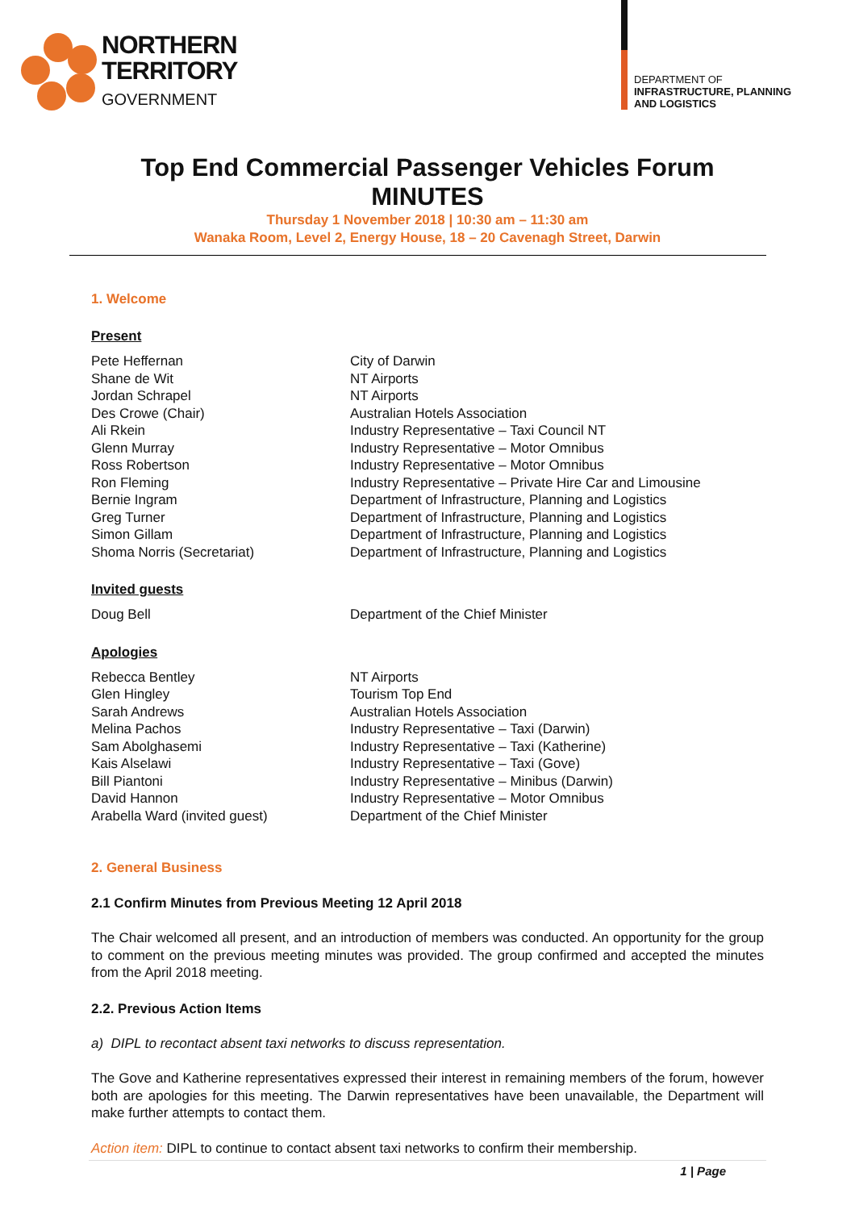NORTHERN
TERRITORY
GOVERNMENT
DEPARTMENT OF
INFRASTRUCTURE, PLANNING
AND LOGISTICS
Top End Commercial Passenger Vehicles Forum
MINUTES
Thursday 1 November 2018 | 10:30 am – 11:30 am
Wanaka Room, Level 2, Energy House, 18 – 20 Cavenagh Street, Darwin
1. Welcome
Present
| Pete Heffernan | City of Darwin |
| Shane de Wit | NT Airports |
| Jordan Schrapel | NT Airports |
| Des Crowe (Chair) | Australian Hotels Association |
| Ali Rkein | Industry Representative – Taxi Council NT |
| Glenn Murray | Industry Representative – Motor Omnibus |
| Ross Robertson | Industry Representative – Motor Omnibus |
| Ron Fleming | Industry Representative – Private Hire Car and Limousine |
| Bernie Ingram | Department of Infrastructure, Planning and Logistics |
| Greg Turner | Department of Infrastructure, Planning and Logistics |
| Simon Gillam | Department of Infrastructure, Planning and Logistics |
| Shoma Norris (Secretariat) | Department of Infrastructure, Planning and Logistics |
Invited guests
| Doug Bell | Department of the Chief Minister |
Apologies
| Rebecca Bentley | NT Airports |
| Glen Hingley | Tourism Top End |
| Sarah Andrews | Australian Hotels Association |
| Melina Pachos | Industry Representative – Taxi (Darwin) |
| Sam Abolghasemi | Industry Representative – Taxi (Katherine) |
| Kais Alselawi | Industry Representative – Taxi (Gove) |
| Bill Piantoni | Industry Representative – Minibus (Darwin) |
| David Hannon | Industry Representative – Motor Omnibus |
| Arabella Ward (invited guest) | Department of the Chief Minister |
2. General Business
2.1 Confirm Minutes from Previous Meeting 12 April 2018
The Chair welcomed all present, and an introduction of members was conducted. An opportunity for the group to comment on the previous meeting minutes was provided. The group confirmed and accepted the minutes from the April 2018 meeting.
2.2. Previous Action Items
a) DIPL to recontact absent taxi networks to discuss representation.
The Gove and Katherine representatives expressed their interest in remaining members of the forum, however both are apologies for this meeting. The Darwin representatives have been unavailable, the Department will make further attempts to contact them.
Action item: DIPL to continue to contact absent taxi networks to confirm their membership.
1 | Page